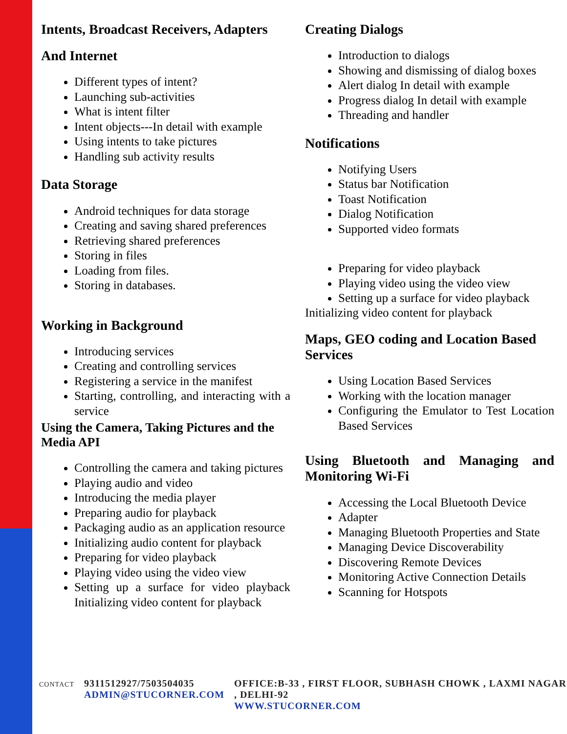Intents, Broadcast Receivers, Adapters
And Internet
Different types of intent?
Launching sub-activities
What is intent filter
Intent objects---In detail with example
Using intents to take pictures
Handling sub activity results
Data Storage
Android techniques for data storage
Creating and saving shared preferences
Retrieving shared preferences
Storing in files
Loading from files.
Storing in databases.
Working in Background
Introducing services
Creating and controlling services
Registering a service in the manifest
Starting, controlling, and interacting with a service
Using the Camera, Taking Pictures and the Media API
Controlling the camera and taking pictures
Playing audio and video
Introducing the media player
Preparing audio for playback
Packaging audio as an application resource
Initializing audio content for playback
Preparing for video playback
Playing video using the video view
Setting up a surface for video playback Initializing video content for playback
Creating Dialogs
Introduction to dialogs
Showing and dismissing of dialog boxes
Alert dialog In detail with example
Progress dialog In detail with example
Threading and handler
Notifications
Notifying Users
Status bar Notification
Toast Notification
Dialog Notification
Supported video formats
Preparing for video playback
Playing video using the video view
Setting up a surface for video playback
Initializing video content for playback
Maps, GEO coding and Location Based Services
Using Location Based Services
Working with the location manager
Configuring the Emulator to Test Location Based Services
Using Bluetooth and Managing and Monitoring Wi-Fi
Accessing the Local Bluetooth Device
Adapter
Managing Bluetooth Properties and State
Managing Device Discoverability
Discovering Remote Devices
Monitoring Active Connection Details
Scanning for Hotspots
CONTACT
9311512927/7503504035
ADMIN@STUCORNER.COM
OFFICE:B-33 , FIRST FLOOR, SUBHASH CHOWK , LAXMI NAGAR , DELHI-92
WWW.STUCORNER.COM